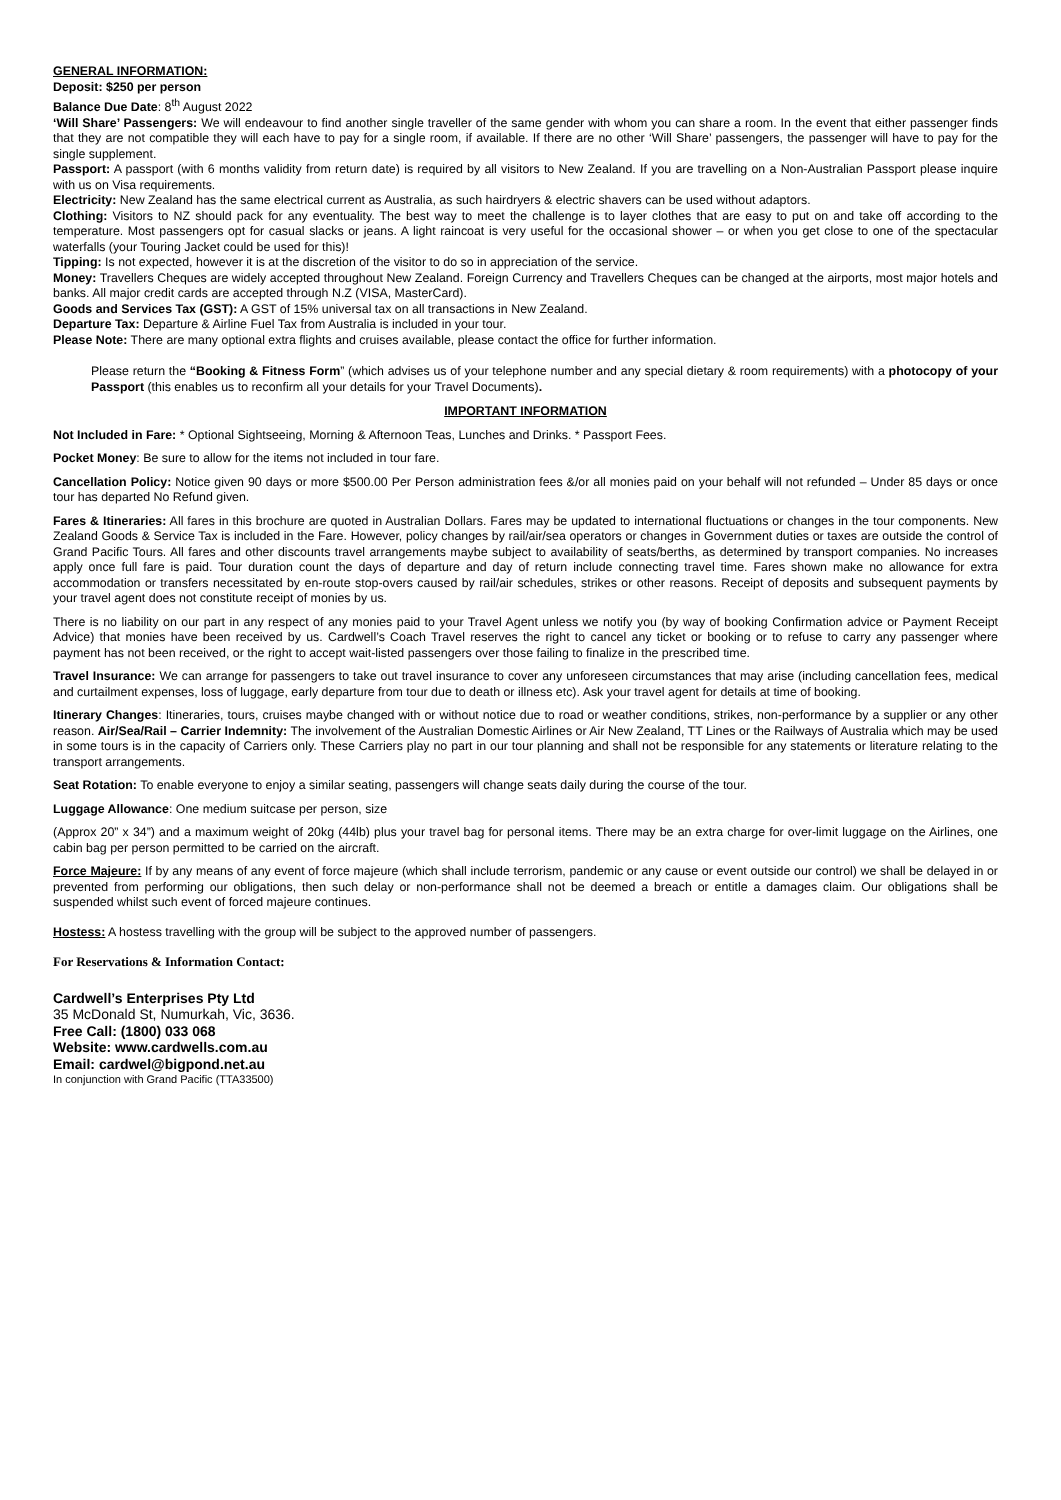GENERAL INFORMATION:
Deposit: $250 per person
Balance Due Date: 8<sup>th</sup> August 2022
‘Will Share’ Passengers: We will endeavour to find another single traveller of the same gender with whom you can share a room. In the event that either passenger finds that they are not compatible they will each have to pay for a single room, if available. If there are no other ‘Will Share’ passengers, the passenger will have to pay for the single supplement.
Passport: A passport (with 6 months validity from return date) is required by all visitors to New Zealand. If you are travelling on a Non-Australian Passport please inquire with us on Visa requirements.
Electricity: New Zealand has the same electrical current as Australia, as such hairdryers & electric shavers can be used without adaptors.
Clothing: Visitors to NZ should pack for any eventuality. The best way to meet the challenge is to layer clothes that are easy to put on and take off according to the temperature. Most passengers opt for casual slacks or jeans. A light raincoat is very useful for the occasional shower – or when you get close to one of the spectacular waterfalls (your Touring Jacket could be used for this)!
Tipping: Is not expected, however it is at the discretion of the visitor to do so in appreciation of the service.
Money: Travellers Cheques are widely accepted throughout New Zealand. Foreign Currency and Travellers Cheques can be changed at the airports, most major hotels and banks. All major credit cards are accepted through N.Z (VISA, MasterCard).
Goods and Services Tax (GST): A GST of 15% universal tax on all transactions in New Zealand.
Departure Tax: Departure & Airline Fuel Tax from Australia is included in your tour.
Please Note: There are many optional extra flights and cruises available, please contact the office for further information.
Please return the “Booking & Fitness Form” (which advises us of your telephone number and any special dietary & room requirements) with a photocopy of your Passport (this enables us to reconfirm all your details for your Travel Documents).
IMPORTANT INFORMATION
Not Included in Fare: * Optional Sightseeing, Morning & Afternoon Teas, Lunches and Drinks. * Passport Fees.
Pocket Money: Be sure to allow for the items not included in tour fare.
Cancellation Policy: Notice given 90 days or more $500.00 Per Person administration fees &/or all monies paid on your behalf will not refunded – Under 85 days or once tour has departed No Refund given.
Fares & Itineraries: All fares in this brochure are quoted in Australian Dollars. Fares may be updated to international fluctuations or changes in the tour components. New Zealand Goods & Service Tax is included in the Fare. However, policy changes by rail/air/sea operators or changes in Government duties or taxes are outside the control of Grand Pacific Tours. All fares and other discounts travel arrangements maybe subject to availability of seats/berths, as determined by transport companies. No increases apply once full fare is paid. Tour duration count the days of departure and day of return include connecting travel time. Fares shown make no allowance for extra accommodation or transfers necessitated by en-route stop-overs caused by rail/air schedules, strikes or other reasons. Receipt of deposits and subsequent payments by your travel agent does not constitute receipt of monies by us.
There is no liability on our part in any respect of any monies paid to your Travel Agent unless we notify you (by way of booking Confirmation advice or Payment Receipt Advice) that monies have been received by us. Cardwell’s Coach Travel reserves the right to cancel any ticket or booking or to refuse to carry any passenger where payment has not been received, or the right to accept wait-listed passengers over those failing to finalize in the prescribed time.
Travel Insurance: We can arrange for passengers to take out travel insurance to cover any unforeseen circumstances that may arise (including cancellation fees, medical and curtailment expenses, loss of luggage, early departure from tour due to death or illness etc). Ask your travel agent for details at time of booking.
Itinerary Changes: Itineraries, tours, cruises maybe changed with or without notice due to road or weather conditions, strikes, non-performance by a supplier or any other reason. Air/Sea/Rail – Carrier Indemnity: The involvement of the Australian Domestic Airlines or Air New Zealand, TT Lines or the Railways of Australia which may be used in some tours is in the capacity of Carriers only. These Carriers play no part in our tour planning and shall not be responsible for any statements or literature relating to the transport arrangements.
Seat Rotation: To enable everyone to enjoy a similar seating, passengers will change seats daily during the course of the tour.
Luggage Allowance: One medium suitcase per person, size
(Approx 20” x 34”) and a maximum weight of 20kg (44lb) plus your travel bag for personal items. There may be an extra charge for over-limit luggage on the Airlines, one cabin bag per person permitted to be carried on the aircraft.
Force Majeure: If by any means of any event of force majeure (which shall include terrorism, pandemic or any cause or event outside our control) we shall be delayed in or prevented from performing our obligations, then such delay or non-performance shall not be deemed a breach or entitle a damages claim. Our obligations shall be suspended whilst such event of forced majeure continues.
Hostess: A hostess travelling with the group will be subject to the approved number of passengers.
For Reservations & Information Contact:
Cardwell’s Enterprises Pty Ltd
35 McDonald St, Numurkah, Vic, 3636.
Free Call: (1800) 033 068
Website: www.cardwells.com.au
Email: cardwel@bigpond.net.au
In conjunction with Grand Pacific (TTA33500)